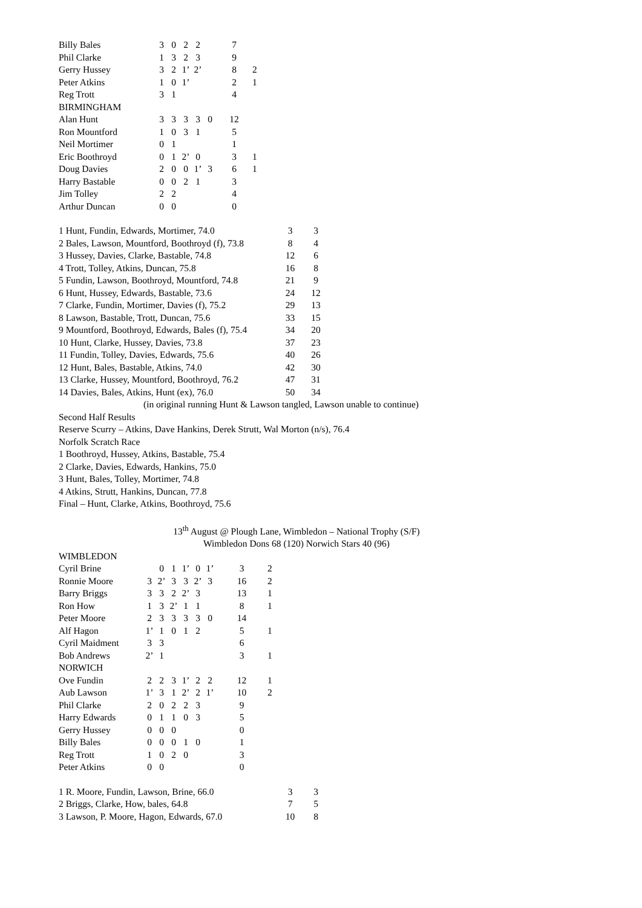| Billy Bales | 3 | 0 | 2 | 2 | | 7 | |
| Phil Clarke | 1 | 3 | 2 | 3 | | 9 | |
| Gerry Hussey | 3 | 2 | 1’ | 2’ | | 8 | 2 |
| Peter Atkins | 1 | 0 | 1’ | | | 2 | 1 |
| Reg Trott | 3 | 1 | | | | 4 | |
| BIRMINGHAM | | | | | | | |
| Alan Hunt | 3 | 3 | 3 | 3 | 0 | 12 | |
| Ron Mountford | 1 | 0 | 3 | 1 | | 5 | |
| Neil Mortimer | 0 | 1 | | | | 1 | |
| Eric Boothroyd | 0 | 1 | 2’ | 0 | | 3 | 1 |
| Doug Davies | 2 | 0 | 0 | 1’ | 3 | 6 | 1 |
| Harry Bastable | 0 | 0 | 2 | 1 | | 3 | |
| Jim Tolley | 2 | 2 | | | | 4 | |
| Arthur Duncan | 0 | 0 | | | | 0 | |
| 1 Hunt, Fundin, Edwards, Mortimer, 74.0 | 3 | 3 |
| 2 Bales, Lawson, Mountford, Boothroyd (f), 73.8 | 8 | 4 |
| 3 Hussey, Davies, Clarke, Bastable, 74.8 | 12 | 6 |
| 4 Trott, Tolley, Atkins, Duncan, 75.8 | 16 | 8 |
| 5 Fundin, Lawson, Boothroyd, Mountford, 74.8 | 21 | 9 |
| 6 Hunt, Hussey, Edwards, Bastable, 73.6 | 24 | 12 |
| 7 Clarke, Fundin, Mortimer, Davies (f), 75.2 | 29 | 13 |
| 8 Lawson, Bastable, Trott, Duncan, 75.6 | 33 | 15 |
| 9 Mountford, Boothroyd, Edwards, Bales (f), 75.4 | 34 | 20 |
| 10 Hunt, Clarke, Hussey, Davies, 73.8 | 37 | 23 |
| 11 Fundin, Tolley, Davies, Edwards, 75.6 | 40 | 26 |
| 12 Hunt, Bales, Bastable, Atkins, 74.0 | 42 | 30 |
| 13 Clarke, Hussey, Mountford, Boothroyd, 76.2 | 47 | 31 |
| 14 Davies, Bales, Atkins, Hunt (ex), 76.0 | 50 | 34 |
(in original running Hunt & Lawson tangled, Lawson unable to continue)
Second Half Results
Reserve Scurry – Atkins, Dave Hankins, Derek Strutt, Wal Morton (n/s), 76.4
Norfolk Scratch Race
1 Boothroyd, Hussey, Atkins, Bastable, 75.4
2 Clarke, Davies, Edwards, Hankins, 75.0
3 Hunt, Bales, Tolley, Mortimer, 74.8
4 Atkins, Strutt, Hankins, Duncan, 77.8
Final – Hunt, Clarke, Atkins, Boothroyd, 75.6
13<sup>th</sup> August @ Plough Lane, Wimbledon – National Trophy (S/F)
Wimbledon Dons 68 (120) Norwich Stars 40 (96)
| WIMBLEDON | | | | | | | | |
| Cyril Brine | | 0 | 1 | 1’ | 0 | 1’ | 3 | 2 |
| Ronnie Moore | 3 | 2’ | 3 | 3 | 2’ | 3 | 16 | 2 |
| Barry Briggs | 3 | 3 | 2 | 2’ | 3 | | 13 | 1 |
| Ron How | 1 | 3 | 2’ | 1 | 1 | | 8 | 1 |
| Peter Moore | 2 | 3 | 3 | 3 | 3 | 0 | 14 | |
| Alf Hagon | 1’ | 1 | 0 | 1 | 2 | | 5 | 1 |
| Cyril Maidment | 3 | 3 | | | | | 6 | |
| Bob Andrews | 2’ | 1 | | | | | 3 | 1 |
| NORWICH | | | | | | | | |
| Ove Fundin | 2 | 2 | 3 | 1’ | 2 | 2 | 12 | 1 |
| Aub Lawson | 1’ | 3 | 1 | 2’ | 2 | 1’ | 10 | 2 |
| Phil Clarke | 2 | 0 | 2 | 2 | 3 | | 9 | |
| Harry Edwards | 0 | 1 | 1 | 0 | 3 | | 5 | |
| Gerry Hussey | 0 | 0 | 0 | | | | 0 | |
| Billy Bales | 0 | 0 | 0 | 1 | 0 | | 1 | |
| Reg Trott | 1 | 0 | 2 | 0 | | | 3 | |
| Peter Atkins | 0 | 0 | | | | | 0 | |
| 1 R. Moore, Fundin, Lawson, Brine, 66.0 | 3 | 3 |
| 2 Briggs, Clarke, How, bales, 64.8 | 7 | 5 |
| 3 Lawson, P. Moore, Hagon, Edwards, 67.0 | 10 | 8 |